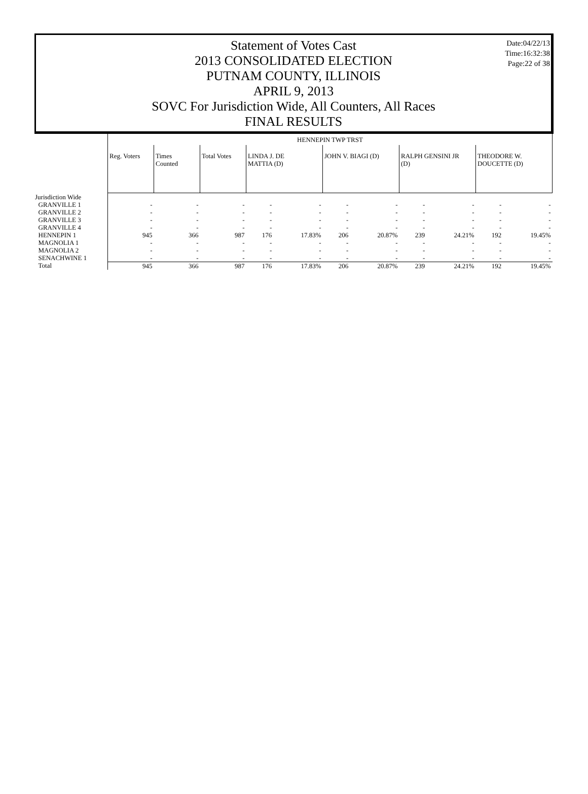Date:04/22/13
Time:16:32:38
Page:22 of 38
Statement of Votes Cast
2013 CONSOLIDATED ELECTION
PUTNAM COUNTY, ILLINOIS
APRIL 9, 2013
SOVC For Jurisdiction Wide, All Counters, All Races
FINAL RESULTS
| | HENNEPIN TWP TRST | | | | | | | | | | |
| | Reg. Voters | Times Counted | Total Votes | LINDA J. DE MATTIA (D) | | JOHN V. BIAGI (D) | | RALPH GENSINI JR (D) | | THEODORE W. DOUCETTE (D) | |
| Jurisdiction Wide | | | | | | | | | | | |
| GRANVILLE 1 | - | - | - | - | - | - | - | - | - | - | - |
| GRANVILLE 2 | - | - | - | - | - | - | - | - | - | - | - |
| GRANVILLE 3 | - | - | - | - | - | - | - | - | - | - | - |
| GRANVILLE 4 | - | - | - | - | - | - | - | - | - | - | - |
| HENNEPIN 1 | 945 | 366 | 987 | 176 | 17.83% | 206 | 20.87% | 239 | 24.21% | 192 | 19.45% |
| MAGNOLIA 1 | - | - | - | - | - | - | - | - | - | - | - |
| MAGNOLIA 2 | - | - | - | - | - | - | - | - | - | - | - |
| SENACHWINE 1 | - | - | - | - | - | - | - | - | - | - | - |
| Total | 945 | 366 | 987 | 176 | 17.83% | 206 | 20.87% | 239 | 24.21% | 192 | 19.45% |